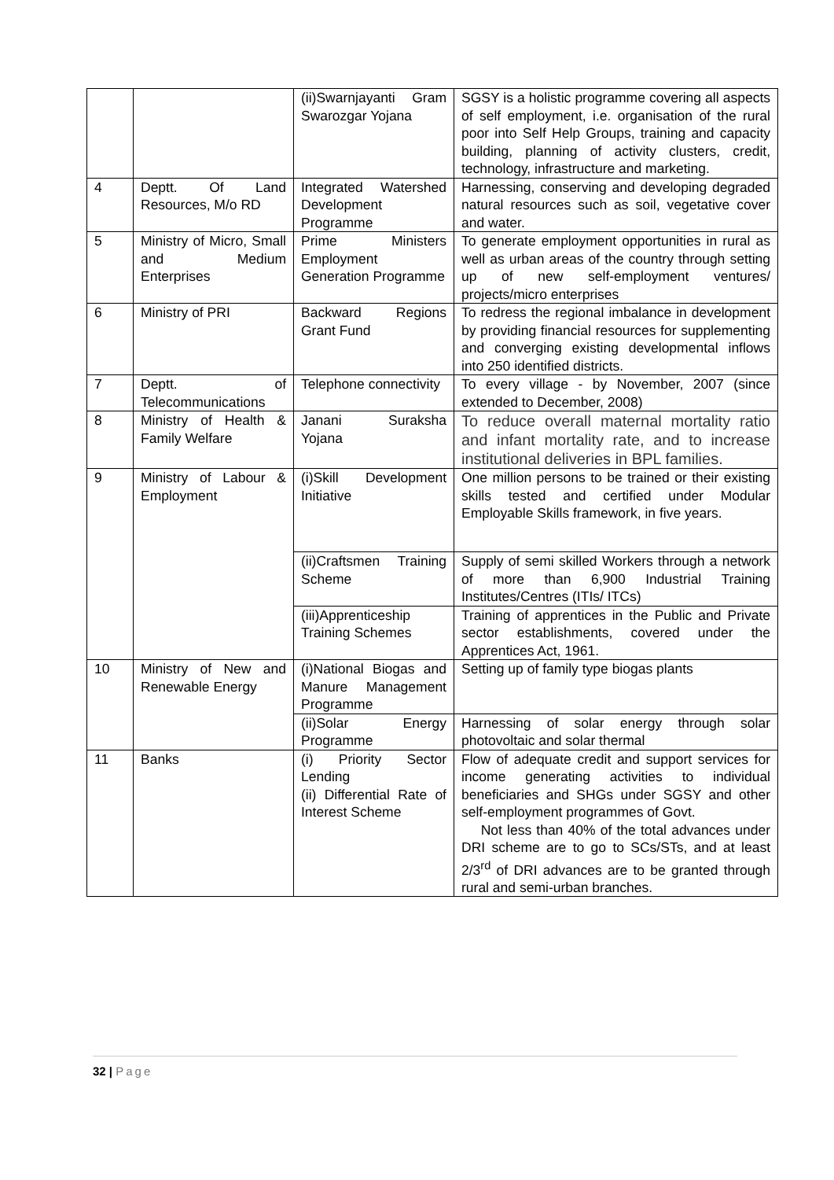| | | (ii)Swarnjayanti Gram Swarozgar Yojana | SGSY is a holistic programme covering all aspects of self employment, i.e. organisation of the rural poor into Self Help Groups, training and capacity building, planning of activity clusters, credit, technology, infrastructure and marketing. |
| 4 | Deptt. Of Land Resources, M/o RD | Integrated Watershed Development Programme | Harnessing, conserving and developing degraded natural resources such as soil, vegetative cover and water. |
| 5 | Ministry of Micro, Small and Medium Enterprises | Prime Ministers Employment Generation Programme | To generate employment opportunities in rural as well as urban areas of the country through setting up of new self-employment ventures/ projects/micro enterprises |
| 6 | Ministry of PRI | Backward Regions Grant Fund | To redress the regional imbalance in development by providing financial resources for supplementing and converging existing developmental inflows into 250 identified districts. |
| 7 | Deptt. of Telecommunications | Telephone connectivity | To every village - by November, 2007 (since extended to December, 2008) |
| 8 | Ministry of Health & Family Welfare | Janani Suraksha Yojana | To reduce overall maternal mortality ratio and infant mortality rate, and to increase institutional deliveries in BPL families. |
| 9 | Ministry of Labour & Employment | (i)Skill Development Initiative | One million persons to be trained or their existing skills tested and certified under Modular Employable Skills framework, in five years. |
| | | (ii)Craftsmen Training Scheme | Supply of semi skilled Workers through a network of more than 6,900 Industrial Training Institutes/Centres (ITIs/ ITCs) |
| | | (iii)Apprenticeship Training Schemes | Training of apprentices in the Public and Private sector establishments, covered under the Apprentices Act, 1961. |
| 10 | Ministry of New and Renewable Energy | (i)National Biogas and Manure Management Programme | Setting up of family type biogas plants |
| | | (ii)Solar Energy Programme | Harnessing of solar energy through solar photovoltaic and solar thermal |
| 11 | Banks | (i) Priority Sector Lending (ii) Differential Rate of Interest Scheme | Flow of adequate credit and support services for income generating activities to individual beneficiaries and SHGs under SGSY and other self-employment programmes of Govt. Not less than 40% of the total advances under DRI scheme are to go to SCs/STs, and at least 2/3<sup>rd</sup> of DRI advances are to be granted through rural and semi-urban branches. |
32 | Page